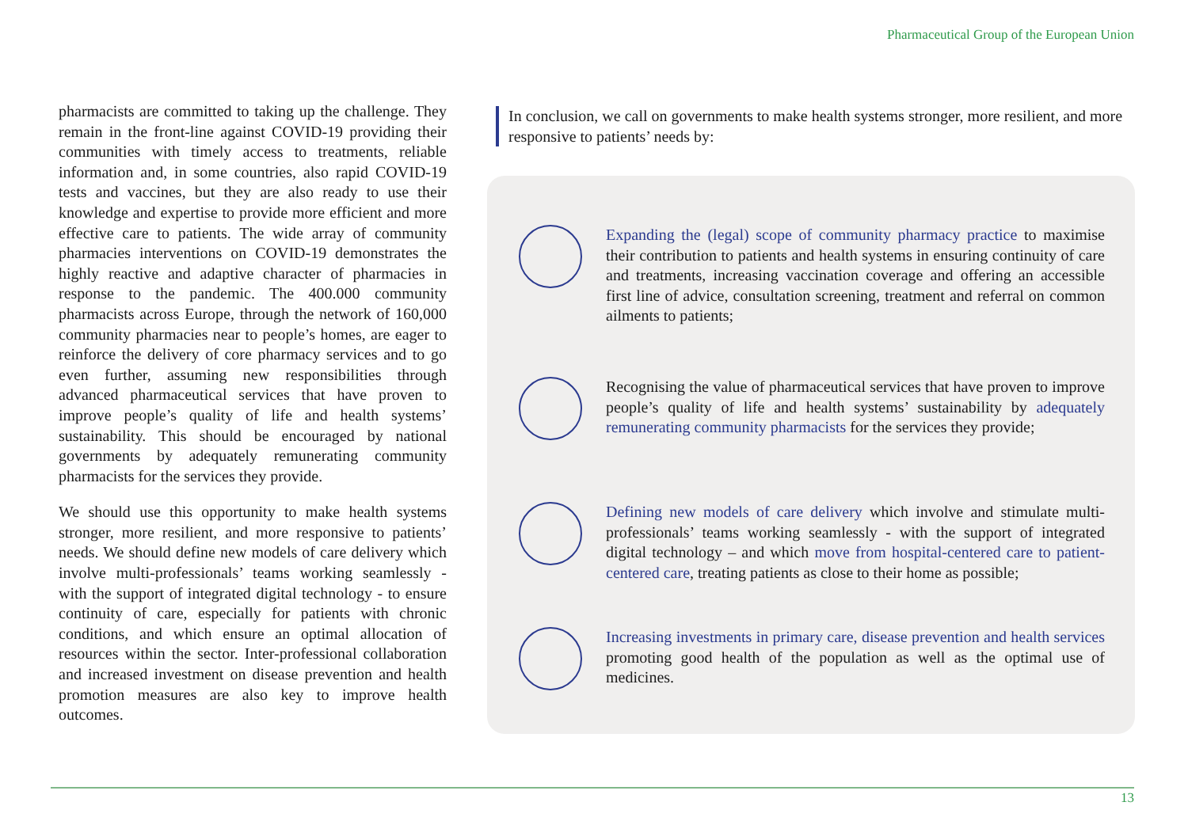Pharmaceutical Group of the European Union
pharmacists are committed to taking up the challenge. They remain in the front-line against COVID-19 providing their communities with timely access to treatments, reliable information and, in some countries, also rapid COVID-19 tests and vaccines, but they are also ready to use their knowledge and expertise to provide more efficient and more effective care to patients. The wide array of community pharmacies interventions on COVID-19 demonstrates the highly reactive and adaptive character of pharmacies in response to the pandemic. The 400.000 community pharmacists across Europe, through the network of 160,000 community pharmacies near to people’s homes, are eager to reinforce the delivery of core pharmacy services and to go even further, assuming new responsibilities through advanced pharmaceutical services that have proven to improve people’s quality of life and health systems’ sustainability. This should be encouraged by national governments by adequately remunerating community pharmacists for the services they provide.
We should use this opportunity to make health systems stronger, more resilient, and more responsive to patients’ needs. We should define new models of care delivery which involve multi-professionals’ teams working seamlessly - with the support of integrated digital technology - to ensure continuity of care, especially for patients with chronic conditions, and which ensure an optimal allocation of resources within the sector. Inter-professional collaboration and increased investment on disease prevention and health promotion measures are also key to improve health outcomes.
In conclusion, we call on governments to make health systems stronger, more resilient, and more responsive to patients’ needs by:
Expanding the (legal) scope of community pharmacy practice to maximise their contribution to patients and health systems in ensuring continuity of care and treatments, increasing vaccination coverage and offering an accessible first line of advice, consultation screening, treatment and referral on common ailments to patients;
Recognising the value of pharmaceutical services that have proven to improve people’s quality of life and health systems’ sustainability by adequately remunerating community pharmacists for the services they provide;
Defining new models of care delivery which involve and stimulate multi-professionals’ teams working seamlessly - with the support of integrated digital technology – and which move from hospital-centered care to patient-centered care, treating patients as close to their home as possible;
Increasing investments in primary care, disease prevention and health services promoting good health of the population as well as the optimal use of medicines.
13